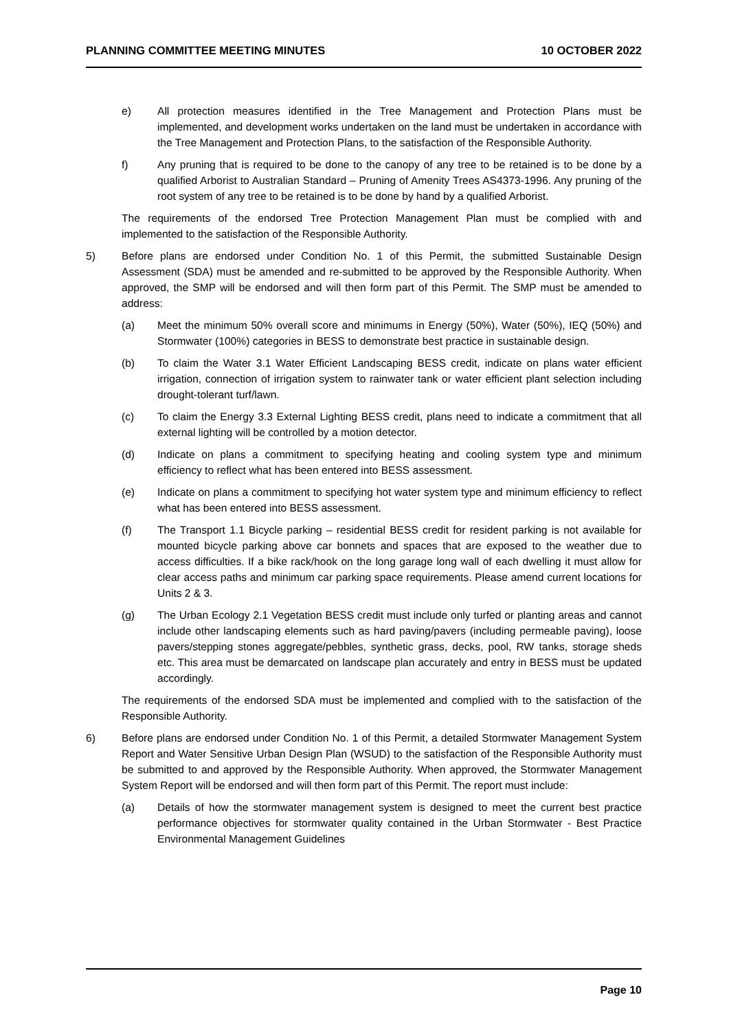PLANNING COMMITTEE MEETING MINUTES 10 OCTOBER 2022
e) All protection measures identified in the Tree Management and Protection Plans must be implemented, and development works undertaken on the land must be undertaken in accordance with the Tree Management and Protection Plans, to the satisfaction of the Responsible Authority.
f) Any pruning that is required to be done to the canopy of any tree to be retained is to be done by a qualified Arborist to Australian Standard – Pruning of Amenity Trees AS4373-1996. Any pruning of the root system of any tree to be retained is to be done by hand by a qualified Arborist.
The requirements of the endorsed Tree Protection Management Plan must be complied with and implemented to the satisfaction of the Responsible Authority.
5) Before plans are endorsed under Condition No. 1 of this Permit, the submitted Sustainable Design Assessment (SDA) must be amended and re-submitted to be approved by the Responsible Authority. When approved, the SMP will be endorsed and will then form part of this Permit. The SMP must be amended to address:
(a) Meet the minimum 50% overall score and minimums in Energy (50%), Water (50%), IEQ (50%) and Stormwater (100%) categories in BESS to demonstrate best practice in sustainable design.
(b) To claim the Water 3.1 Water Efficient Landscaping BESS credit, indicate on plans water efficient irrigation, connection of irrigation system to rainwater tank or water efficient plant selection including drought-tolerant turf/lawn.
(c) To claim the Energy 3.3 External Lighting BESS credit, plans need to indicate a commitment that all external lighting will be controlled by a motion detector.
(d) Indicate on plans a commitment to specifying heating and cooling system type and minimum efficiency to reflect what has been entered into BESS assessment.
(e) Indicate on plans a commitment to specifying hot water system type and minimum efficiency to reflect what has been entered into BESS assessment.
(f) The Transport 1.1 Bicycle parking – residential BESS credit for resident parking is not available for mounted bicycle parking above car bonnets and spaces that are exposed to the weather due to access difficulties. If a bike rack/hook on the long garage long wall of each dwelling it must allow for clear access paths and minimum car parking space requirements. Please amend current locations for Units 2 & 3.
(g) The Urban Ecology 2.1 Vegetation BESS credit must include only turfed or planting areas and cannot include other landscaping elements such as hard paving/pavers (including permeable paving), loose pavers/stepping stones aggregate/pebbles, synthetic grass, decks, pool, RW tanks, storage sheds etc. This area must be demarcated on landscape plan accurately and entry in BESS must be updated accordingly.
The requirements of the endorsed SDA must be implemented and complied with to the satisfaction of the Responsible Authority.
6) Before plans are endorsed under Condition No. 1 of this Permit, a detailed Stormwater Management System Report and Water Sensitive Urban Design Plan (WSUD) to the satisfaction of the Responsible Authority must be submitted to and approved by the Responsible Authority. When approved, the Stormwater Management System Report will be endorsed and will then form part of this Permit. The report must include:
(a) Details of how the stormwater management system is designed to meet the current best practice performance objectives for stormwater quality contained in the Urban Stormwater - Best Practice Environmental Management Guidelines
Page 10